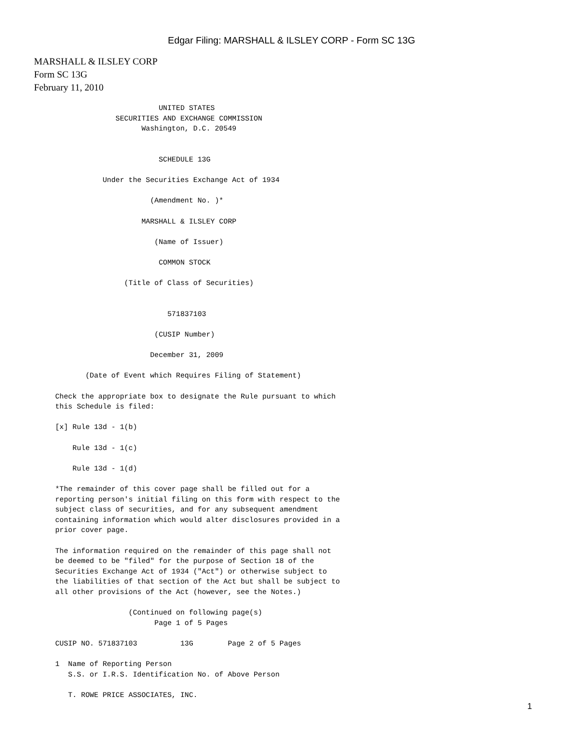Edgar Filing: MARSHALL & ILSLEY CORP - Form SC 13G
MARSHALL & ILSLEY CORP
Form SC 13G
February 11, 2010
                               UNITED STATES
                     SECURITIES AND EXCHANGE COMMISSION
                           Washington, D.C. 20549


                               SCHEDULE 13G

                  Under the Securities Exchange Act of 1934

                             (Amendment No. )*

                           MARSHALL & ILSLEY CORP

                              (Name of Issuer)

                               COMMON STOCK

                       (Title of Class of Securities)


                                 571837103

                              (CUSIP Number)

                             December 31, 2009

              (Date of Event which Requires Filing of Statement)

       Check the appropriate box to designate the Rule pursuant to which
       this Schedule is filed:

       [x] Rule 13d - 1(b)

           Rule 13d - 1(c)

           Rule 13d - 1(d)

       *The remainder of this cover page shall be filled out for a
       reporting person's initial filing on this form with respect to the
       subject class of securities, and for any subsequent amendment
       containing information which would alter disclosures provided in a
       prior cover page.

       The information required on the remainder of this page shall not
       be deemed to be "filed" for the purpose of Section 18 of the
       Securities Exchange Act of 1934 ("Act") or otherwise subject to
       the liabilities of that section of the Act but shall be subject to
       all other provisions of the Act (however, see the Notes.)

                        (Continued on following page(s)
                              Page 1 of 5 Pages

       CUSIP NO. 571837103          13G        Page 2 of 5 Pages

       1  Name of Reporting Person
          S.S. or I.R.S. Identification No. of Above Person

          T. ROWE PRICE ASSOCIATES, INC.
1